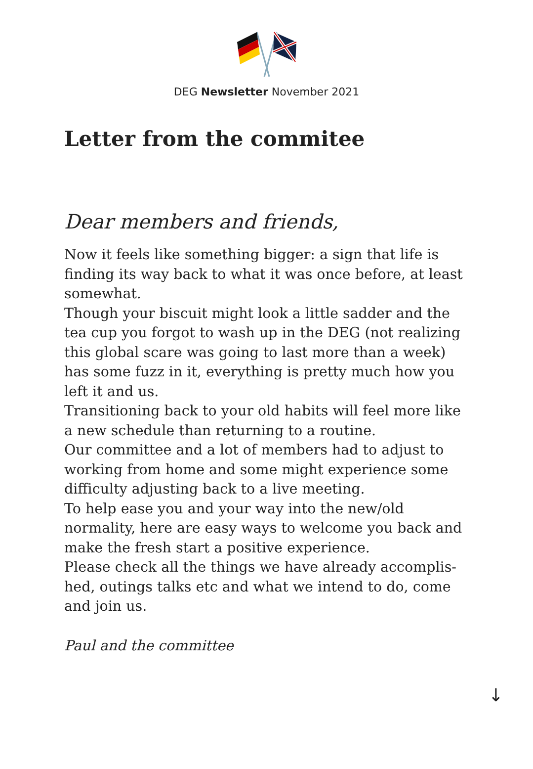DEG Newsletter November 2021
Letter from the commitee
Dear members and friends,
Now it feels like something bigger: a sign that life is finding its way back to what it was once before, at least somewhat.
Though your biscuit might look a little sadder and the tea cup you forgot to wash up in the DEG (not realizing this global scare was going to last more than a week) has some fuzz in it, everything is pretty much how you left it and us.
Transitioning back to your old habits will feel more like a new schedule than returning to a routine.
Our committee and a lot of members had to adjust to working from home and some might experience some difficulty adjusting back to a live meeting.
To help ease you and your way into the new/old normality, here are easy ways to welcome you back and make the fresh start a positive experience.
Please check all the things we have already accomplis-hed, outings talks etc and what we intend to do, come and join us.
Paul and the committee
↓